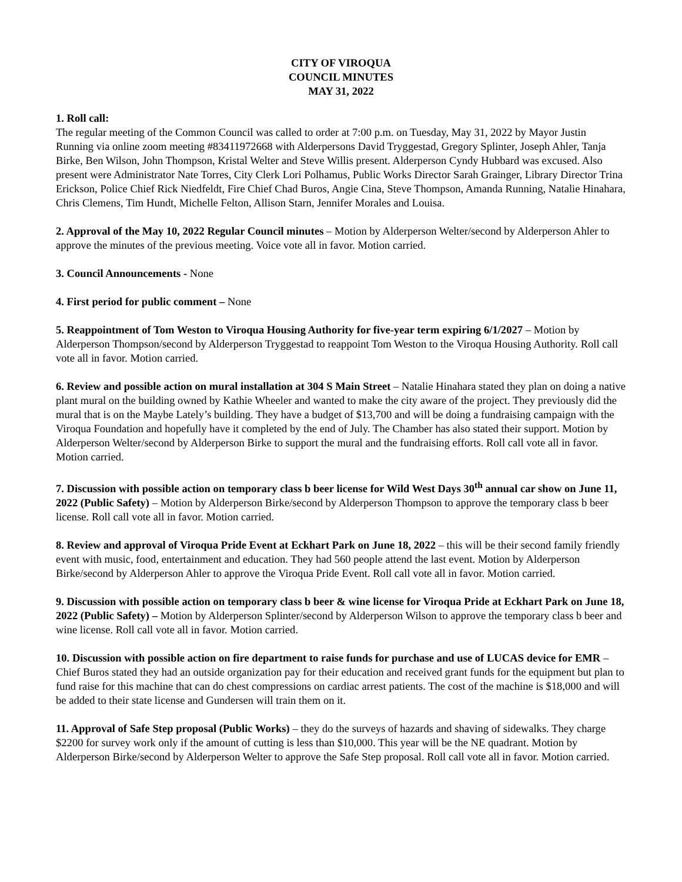CITY OF VIROQUA
COUNCIL MINUTES
MAY 31, 2022
1. Roll call:
The regular meeting of the Common Council was called to order at 7:00 p.m. on Tuesday, May 31, 2022 by Mayor Justin Running via online zoom meeting #83411972668 with Alderpersons David Tryggestad, Gregory Splinter, Joseph Ahler, Tanja Birke, Ben Wilson, John Thompson, Kristal Welter and Steve Willis present. Alderperson Cyndy Hubbard was excused. Also present were Administrator Nate Torres, City Clerk Lori Polhamus, Public Works Director Sarah Grainger, Library Director Trina Erickson, Police Chief Rick Niedfeldt, Fire Chief Chad Buros, Angie Cina, Steve Thompson, Amanda Running, Natalie Hinahara, Chris Clemens, Tim Hundt, Michelle Felton, Allison Starn, Jennifer Morales and Louisa.
2. Approval of the May 10, 2022 Regular Council minutes – Motion by Alderperson Welter/second by Alderperson Ahler to approve the minutes of the previous meeting. Voice vote all in favor. Motion carried.
3. Council Announcements - None
4. First period for public comment – None
5. Reappointment of Tom Weston to Viroqua Housing Authority for five-year term expiring 6/1/2027 – Motion by Alderperson Thompson/second by Alderperson Tryggestad to reappoint Tom Weston to the Viroqua Housing Authority. Roll call vote all in favor. Motion carried.
6. Review and possible action on mural installation at 304 S Main Street – Natalie Hinahara stated they plan on doing a native plant mural on the building owned by Kathie Wheeler and wanted to make the city aware of the project. They previously did the mural that is on the Maybe Lately’s building. They have a budget of $13,700 and will be doing a fundraising campaign with the Viroqua Foundation and hopefully have it completed by the end of July. The Chamber has also stated their support. Motion by Alderperson Welter/second by Alderperson Birke to support the mural and the fundraising efforts. Roll call vote all in favor. Motion carried.
7. Discussion with possible action on temporary class b beer license for Wild West Days 30<sup>th</sup> annual car show on June 11, 2022 (Public Safety) – Motion by Alderperson Birke/second by Alderperson Thompson to approve the temporary class b beer license. Roll call vote all in favor. Motion carried.
8. Review and approval of Viroqua Pride Event at Eckhart Park on June 18, 2022 – this will be their second family friendly event with music, food, entertainment and education. They had 560 people attend the last event. Motion by Alderperson Birke/second by Alderperson Ahler to approve the Viroqua Pride Event. Roll call vote all in favor. Motion carried.
9. Discussion with possible action on temporary class b beer & wine license for Viroqua Pride at Eckhart Park on June 18, 2022 (Public Safety) – Motion by Alderperson Splinter/second by Alderperson Wilson to approve the temporary class b beer and wine license. Roll call vote all in favor. Motion carried.
10. Discussion with possible action on fire department to raise funds for purchase and use of LUCAS device for EMR – Chief Buros stated they had an outside organization pay for their education and received grant funds for the equipment but plan to fund raise for this machine that can do chest compressions on cardiac arrest patients. The cost of the machine is $18,000 and will be added to their state license and Gundersen will train them on it.
11. Approval of Safe Step proposal (Public Works) – they do the surveys of hazards and shaving of sidewalks. They charge $2200 for survey work only if the amount of cutting is less than $10,000. This year will be the NE quadrant. Motion by Alderperson Birke/second by Alderperson Welter to approve the Safe Step proposal. Roll call vote all in favor. Motion carried.